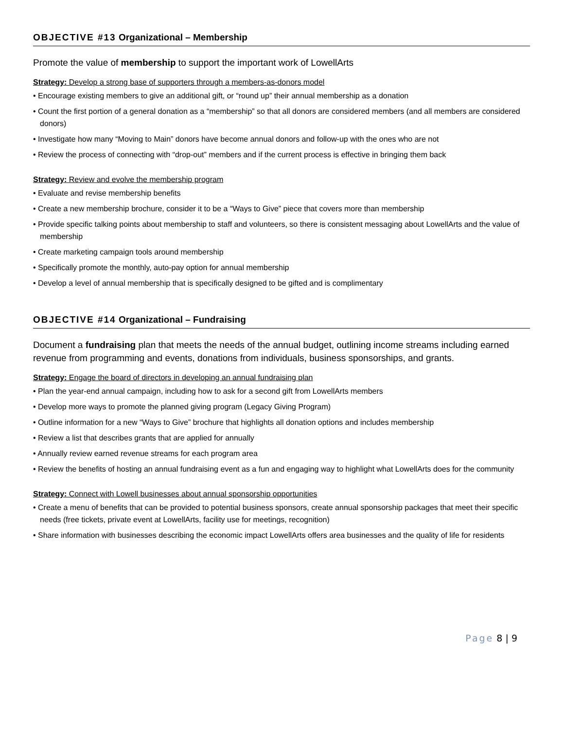OBJECTIVE #13 Organizational – Membership
Promote the value of membership to support the important work of LowellArts
Strategy: Develop a strong base of supporters through a members-as-donors model
• Encourage existing members to give an additional gift, or “round up” their annual membership as a donation
• Count the first portion of a general donation as a “membership” so that all donors are considered members (and all members are considered donors)
• Investigate how many “Moving to Main” donors have become annual donors and follow-up with the ones who are not
• Review the process of connecting with “drop-out” members and if the current process is effective in bringing them back
Strategy: Review and evolve the membership program
• Evaluate and revise membership benefits
• Create a new membership brochure, consider it to be a “Ways to Give” piece that covers more than membership
• Provide specific talking points about membership to staff and volunteers, so there is consistent messaging about LowellArts and the value of membership
• Create marketing campaign tools around membership
• Specifically promote the monthly, auto-pay option for annual membership
• Develop a level of annual membership that is specifically designed to be gifted and is complimentary
OBJECTIVE #14 Organizational – Fundraising
Document a fundraising plan that meets the needs of the annual budget, outlining income streams including earned revenue from programming and events, donations from individuals, business sponsorships, and grants.
Strategy: Engage the board of directors in developing an annual fundraising plan
• Plan the year-end annual campaign, including how to ask for a second gift from LowellArts members
• Develop more ways to promote the planned giving program (Legacy Giving Program)
• Outline information for a new “Ways to Give” brochure that highlights all donation options and includes membership
• Review a list that describes grants that are applied for annually
• Annually review earned revenue streams for each program area
• Review the benefits of hosting an annual fundraising event as a fun and engaging way to highlight what LowellArts does for the community
Strategy: Connect with Lowell businesses about annual sponsorship opportunities
• Create a menu of benefits that can be provided to potential business sponsors, create annual sponsorship packages that meet their specific needs (free tickets, private event at LowellArts, facility use for meetings, recognition)
• Share information with businesses describing the economic impact LowellArts offers area businesses and the quality of life for residents
Page 8 | 9